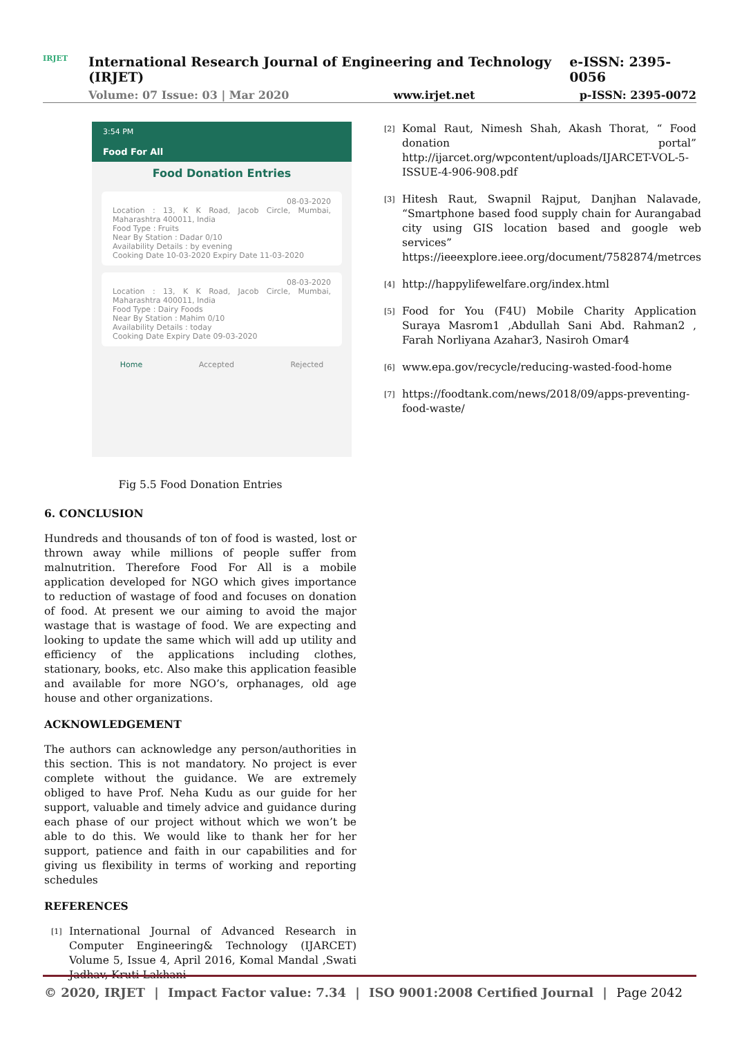IRJET
International Research Journal of Engineering and Technology (IRJET) e-ISSN: 2395-0056
Volume: 07 Issue: 03 | Mar 2020 www.irjet.net p-ISSN: 2395-0072
3:54 PM
Food For All
Food Donation Entries
08-03-2020
Location : 13, K K Road, Jacob Circle, Mumbai, Maharashtra 400011, India
Food Type : Fruits
Near By Station : Dadar 0/10
Availability Details : by evening
Cooking Date 10-03-2020 Expiry Date 11-03-2020
08-03-2020
Location : 13, K K Road, Jacob Circle, Mumbai, Maharashtra 400011, India
Food Type : Dairy Foods
Near By Station : Mahim 0/10
Availability Details : today
Cooking Date Expiry Date 09-03-2020
Home Accepted Rejected
Fig 5.5 Food Donation Entries
6. CONCLUSION
Hundreds and thousands of ton of food is wasted, lost or thrown away while millions of people suffer from malnutrition. Therefore Food For All is a mobile application developed for NGO which gives importance to reduction of wastage of food and focuses on donation of food. At present we our aiming to avoid the major wastage that is wastage of food. We are expecting and looking to update the same which will add up utility and efficiency of the applications including clothes, stationary, books, etc. Also make this application feasible and available for more NGO’s, orphanages, old age house and other organizations.
ACKNOWLEDGEMENT
The authors can acknowledge any person/authorities in this section. This is not mandatory. No project is ever complete without the guidance. We are extremely obliged to have Prof. Neha Kudu as our guide for her support, valuable and timely advice and guidance during each phase of our project without which we won’t be able to do this. We would like to thank her for her support, patience and faith in our capabilities and for giving us flexibility in terms of working and reporting schedules
REFERENCES
[1]
International Journal of Advanced Research in Computer Engineering& Technology (IJARCET) Volume 5, Issue 4, April 2016, Komal Mandal ,Swati Jadhav, Kruti Lakhani
[2]
Komal Raut, Nimesh Shah, Akash Thorat, “ Food donation portal” http://ijarcet.org/wpcontent/uploads/IJARCET-VOL-5-ISSUE-4-906-908.pdf
[3]
Hitesh Raut, Swapnil Rajput, Danjhan Nalavade, “Smartphone based food supply chain for Aurangabad city using GIS location based and google web services” https://ieeexplore.ieee.org/document/7582874/metrces
[4]
http://happylifewelfare.org/index.html
[5]
Food for You (F4U) Mobile Charity Application Suraya Masrom1 ,Abdullah Sani Abd. Rahman2 , Farah Norliyana Azahar3, Nasiroh Omar4
[6]
www.epa.gov/recycle/reducing-wasted-food-home
[7]
https://foodtank.com/news/2018/09/apps-preventing-food-waste/
© 2020, IRJET | Impact Factor value: 7.34 | ISO 9001:2008 Certified Journal | Page 2042